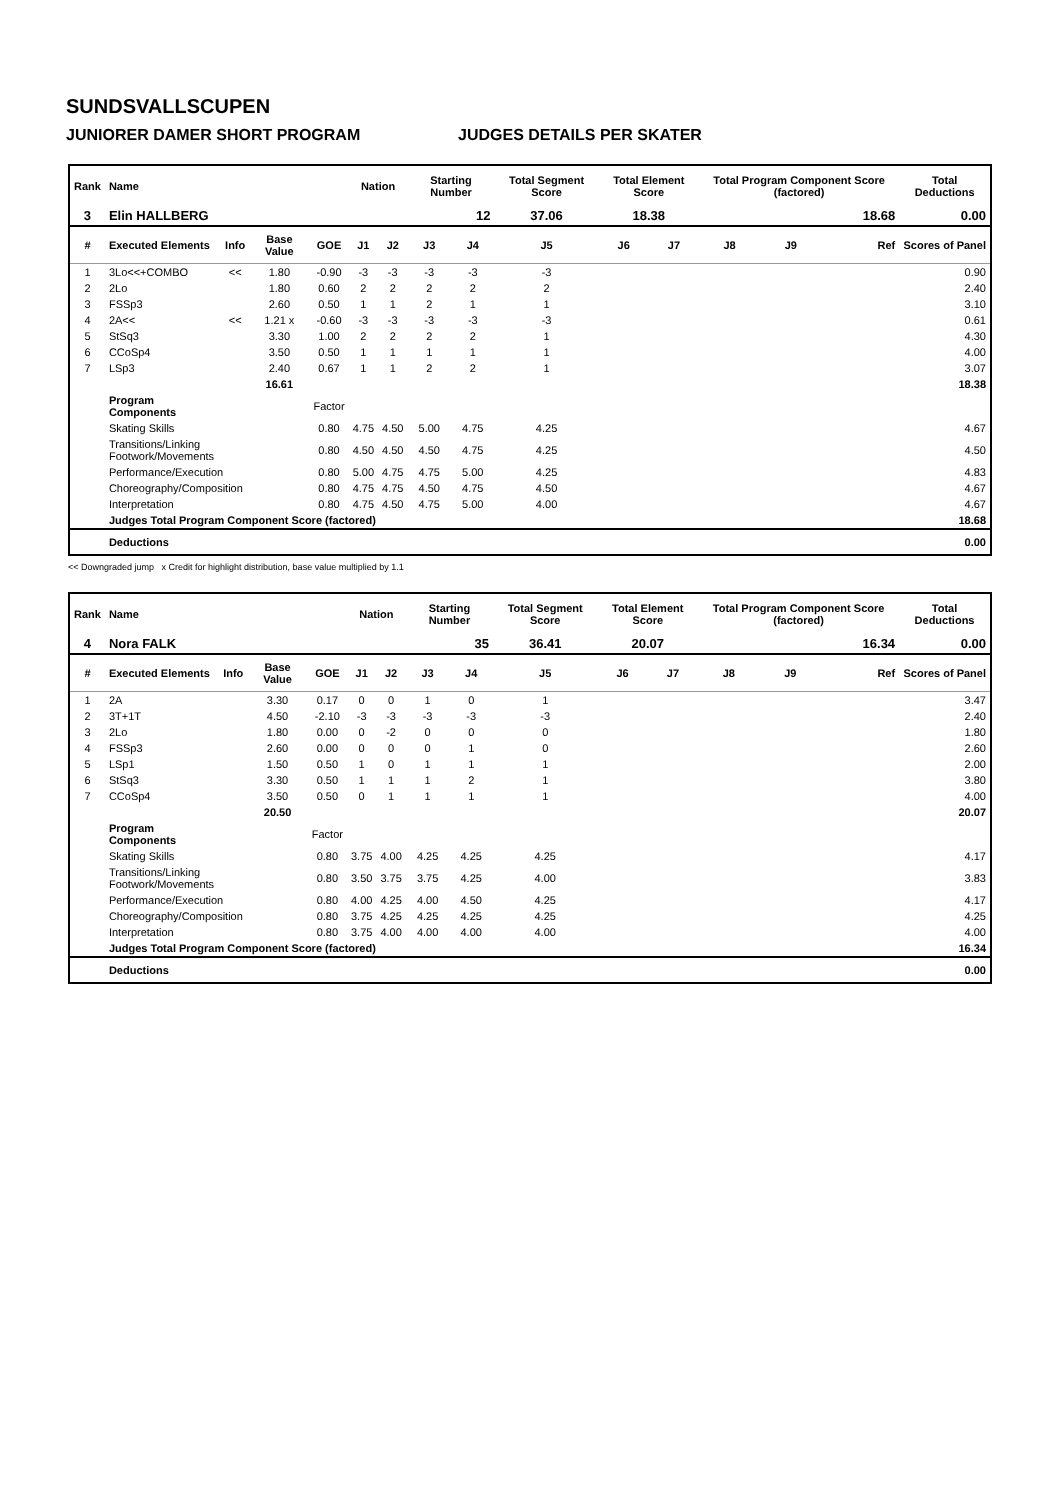SUNDSVALLSCUPEN
JUNIORER DAMER SHORT PROGRAM JUDGES DETAILS PER SKATER
| Rank | Name | | | | Nation | | Starting Number | | Total Segment Score | Total Element Score | | Total Program Component Score (factored) | | | Total Deductions |
| --- | --- | --- | --- | --- | --- | --- | --- | --- | --- | --- | --- | --- | --- | --- | --- |
| 3 | Elin HALLBERG | | | | | | 12 | | 37.06 | 18.38 | | 18.68 | | | 0.00 |
| # | Executed Elements | Info | Base Value | GOE | J1 | J2 | J3 | J4 | J5 | J6 | J7 | J8 | J9 | Ref | Scores of Panel |
| 1 | 3Lo<<+COMBO | << | 1.80 | -0.90 | -3 | -3 | -3 | -3 | -3 | | | | | | 0.90 |
| 2 | 2Lo | | 1.80 | 0.60 | 2 | 2 | 2 | 2 | 2 | | | | | | 2.40 |
| 3 | FSSp3 | | 2.60 | 0.50 | 1 | 1 | 2 | 1 | 1 | | | | | | 3.10 |
| 4 | 2A<< | << | 1.21 x | -0.60 | -3 | -3 | -3 | -3 | -3 | | | | | | 0.61 |
| 5 | StSq3 | | 3.30 | 1.00 | 2 | 2 | 2 | 2 | 1 | | | | | | 4.30 |
| 6 | CCoSp4 | | 3.50 | 0.50 | 1 | 1 | 1 | 1 | 1 | | | | | | 4.00 |
| 7 | LSp3 | | 2.40 | 0.67 | 1 | 1 | 2 | 2 | 1 | | | | | | 3.07 |
| | | | 16.61 | | | | | | | | | | | | 18.38 |
| | Program Components | | | Factor | | | | | | | | | | | |
| | Skating Skills | | | 0.80 | 4.75 | 4.50 | 5.00 | 4.75 | 4.25 | | | | | | 4.67 |
| | Transitions/Linking Footwork/Movements | | | 0.80 | 4.50 | 4.50 | 4.50 | 4.75 | 4.25 | | | | | | 4.50 |
| | Performance/Execution | | | 0.80 | 5.00 | 4.75 | 4.75 | 5.00 | 4.25 | | | | | | 4.83 |
| | Choreography/Composition | | | 0.80 | 4.75 | 4.75 | 4.50 | 4.75 | 4.50 | | | | | | 4.67 |
| | Interpretation | | | 0.80 | 4.75 | 4.50 | 4.75 | 5.00 | 4.00 | | | | | | 4.67 |
| | Judges Total Program Component Score (factored) | | | | | | | | | | | | | | 18.68 |
| | Deductions | | | | | | | | | | | | | | 0.00 |
<< Downgraded jump x Credit for highlight distribution, base value multiplied by 1.1
| Rank | Name | | | | Nation | | Starting Number | | Total Segment Score | Total Element Score | | Total Program Component Score (factored) | | | Total Deductions |
| --- | --- | --- | --- | --- | --- | --- | --- | --- | --- | --- | --- | --- | --- | --- | --- |
| 4 | Nora FALK | | | | | | 35 | | 36.41 | 20.07 | | 16.34 | | | 0.00 |
| # | Executed Elements | Info | Base Value | GOE | J1 | J2 | J3 | J4 | J5 | J6 | J7 | J8 | J9 | Ref | Scores of Panel |
| 1 | 2A | | 3.30 | 0.17 | 0 | 0 | 1 | 0 | 1 | | | | | | 3.47 |
| 2 | 3T+1T | | 4.50 | -2.10 | -3 | -3 | -3 | -3 | -3 | | | | | | 2.40 |
| 3 | 2Lo | | 1.80 | 0.00 | 0 | -2 | 0 | 0 | 0 | | | | | | 1.80 |
| 4 | FSSp3 | | 2.60 | 0.00 | 0 | 0 | 0 | 1 | 0 | | | | | | 2.60 |
| 5 | LSp1 | | 1.50 | 0.50 | 1 | 0 | 1 | 1 | 1 | | | | | | 2.00 |
| 6 | StSq3 | | 3.30 | 0.50 | 1 | 1 | 1 | 2 | 1 | | | | | | 3.80 |
| 7 | CCoSp4 | | 3.50 | 0.50 | 0 | 1 | 1 | 1 | 1 | | | | | | 4.00 |
| | | | 20.50 | | | | | | | | | | | | 20.07 |
| | Program Components | | | Factor | | | | | | | | | | | |
| | Skating Skills | | | 0.80 | 3.75 | 4.00 | 4.25 | 4.25 | 4.25 | | | | | | 4.17 |
| | Transitions/Linking Footwork/Movements | | | 0.80 | 3.50 | 3.75 | 3.75 | 4.25 | 4.00 | | | | | | 3.83 |
| | Performance/Execution | | | 0.80 | 4.00 | 4.25 | 4.00 | 4.50 | 4.25 | | | | | | 4.17 |
| | Choreography/Composition | | | 0.80 | 3.75 | 4.25 | 4.25 | 4.25 | 4.25 | | | | | | 4.25 |
| | Interpretation | | | 0.80 | 3.75 | 4.00 | 4.00 | 4.00 | 4.00 | | | | | | 4.00 |
| | Judges Total Program Component Score (factored) | | | | | | | | | | | | | | 16.34 |
| | Deductions | | | | | | | | | | | | | | 0.00 |